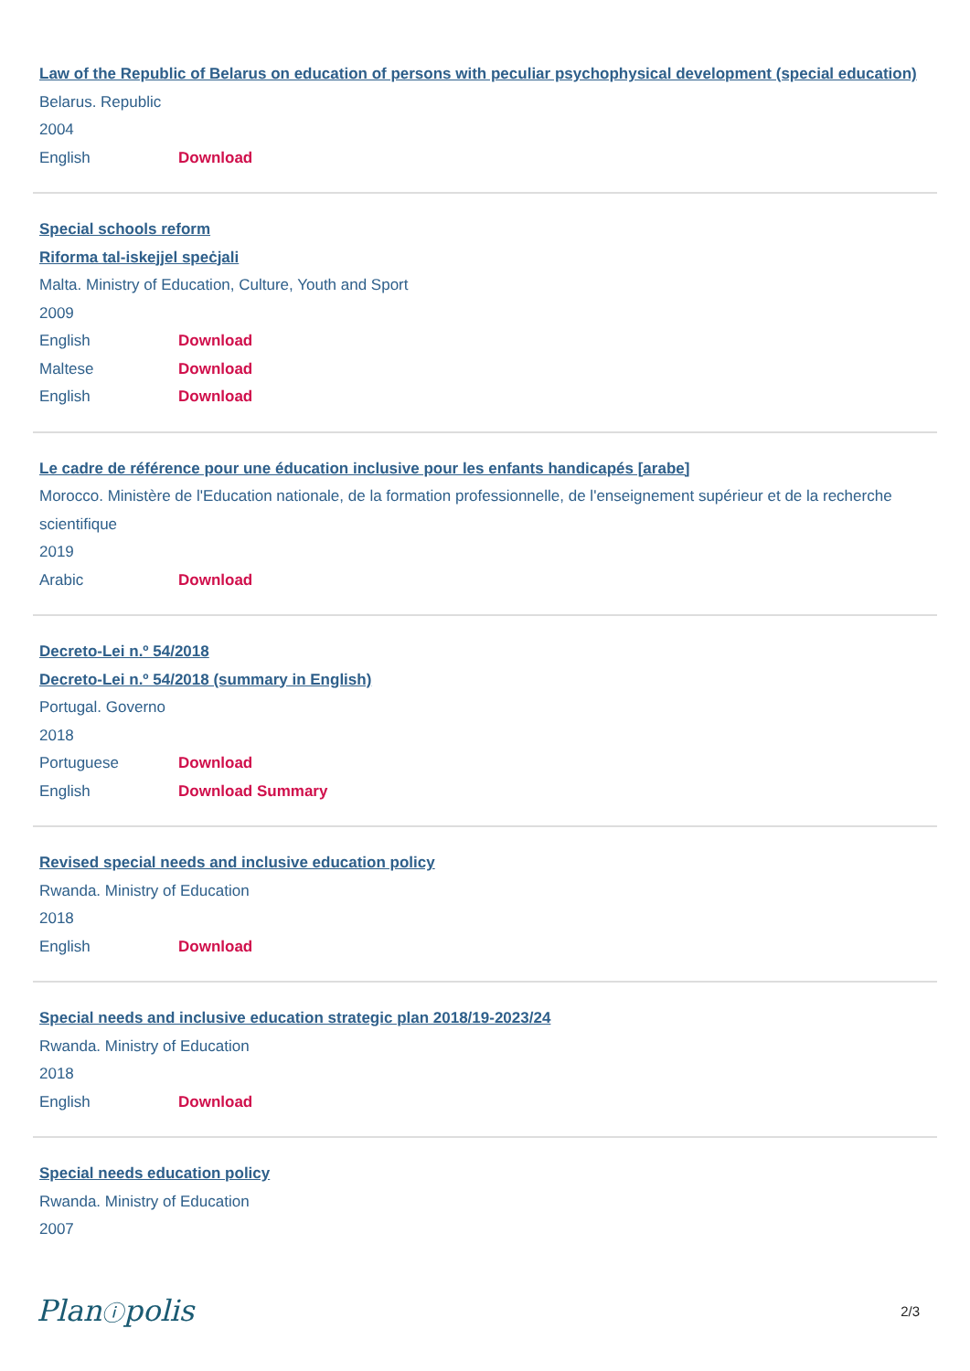Law of the Republic of Belarus on education of persons with peculiar psychophysical development (special education)
Belarus. Republic
2004
English Download
Special schools reform
Riforma tal-iskejjel speċjali
Malta. Ministry of Education, Culture, Youth and Sport
2009
English Download
Maltese Download
English Download
Le cadre de référence pour une éducation inclusive pour les enfants handicapés [arabe]
Morocco. Ministère de l'Education nationale, de la formation professionnelle, de l'enseignement supérieur et de la recherche scientifique
2019
Arabic Download
Decreto-Lei n.º 54/2018
Decreto-Lei n.º 54/2018 (summary in English)
Portugal. Governo
2018
Portuguese Download
English Download Summary
Revised special needs and inclusive education policy
Rwanda. Ministry of Education
2018
English Download
Special needs and inclusive education strategic plan 2018/19-2023/24
Rwanda. Ministry of Education
2018
English Download
Special needs education policy
Rwanda. Ministry of Education
2007
Planⓘpolis 2/3